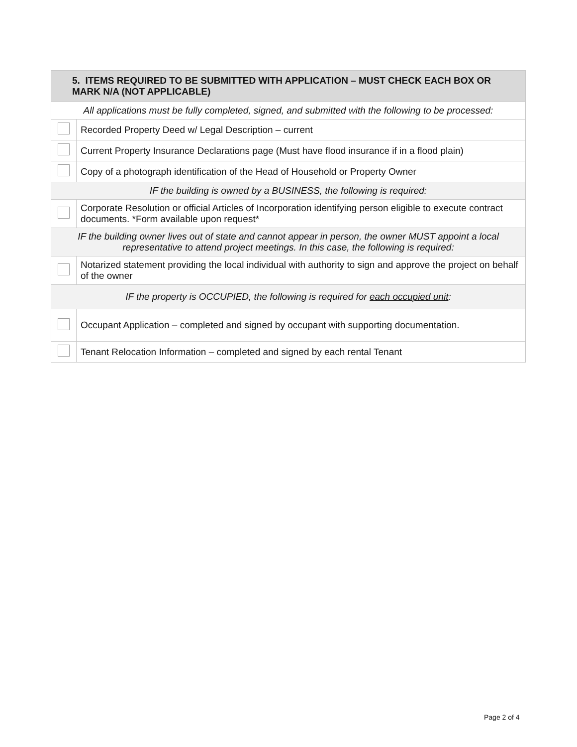| 5. ITEMS REQUIRED TO BE SUBMITTED WITH APPLICATION – MUST CHECK EACH BOX OR MARK N/A (NOT APPLICABLE) | |
| --- | --- |
| All applications must be fully completed, signed, and submitted with the following to be processed: | |
| | Recorded Property Deed w/ Legal Description – current |
| | Current Property Insurance Declarations page (Must have flood insurance if in a flood plain) |
| | Copy of a photograph identification of the Head of Household or Property Owner |
| IF the building is owned by a BUSINESS, the following is required: | |
| | Corporate Resolution or official Articles of Incorporation identifying person eligible to execute contract documents. *Form available upon request* |
| IF the building owner lives out of state and cannot appear in person, the owner MUST appoint a local representative to attend project meetings. In this case, the following is required: | |
| | Notarized statement providing the local individual with authority to sign and approve the project on behalf of the owner |
| IF the property is OCCUPIED, the following is required for each occupied unit : | |
| | Occupant Application – completed and signed by occupant with supporting documentation. |
| | Tenant Relocation Information – completed and signed by each rental Tenant |
Page 2 of 4